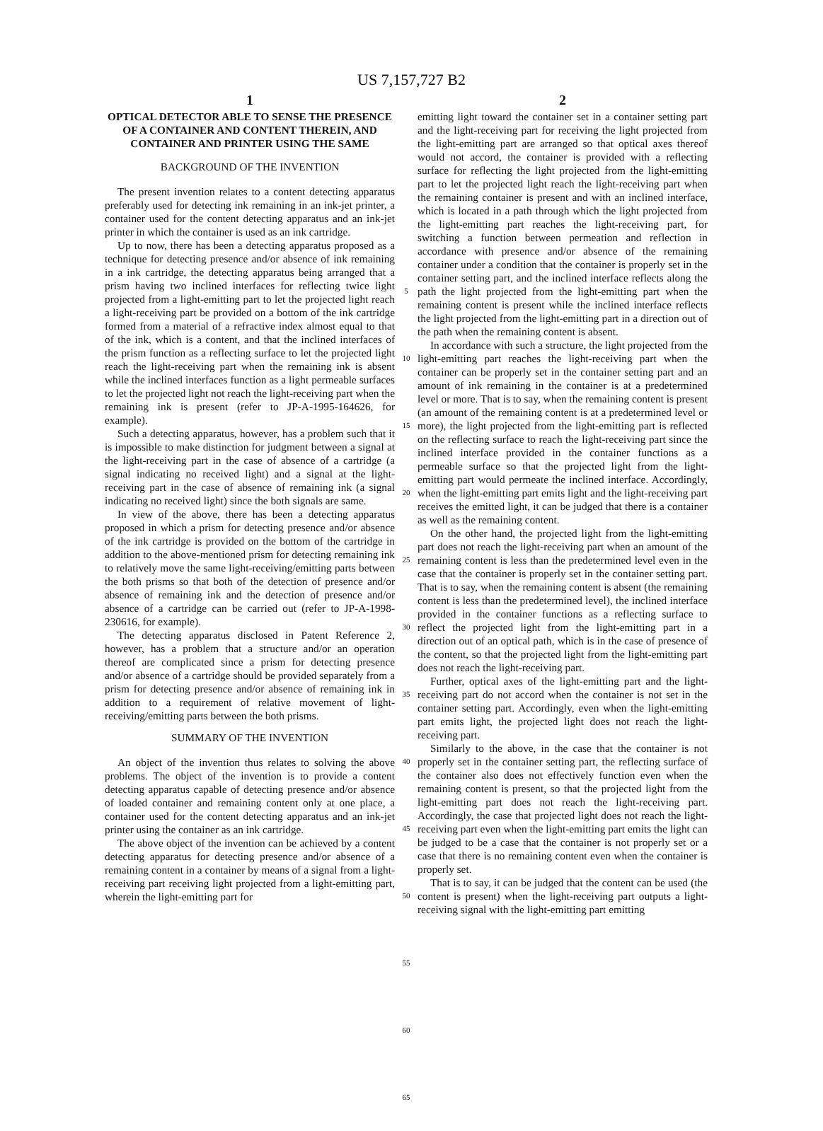US 7,157,727 B2
1
OPTICAL DETECTOR ABLE TO SENSE THE PRESENCE OF A CONTAINER AND CONTENT THEREIN, AND CONTAINER AND PRINTER USING THE SAME
BACKGROUND OF THE INVENTION
The present invention relates to a content detecting apparatus preferably used for detecting ink remaining in an ink-jet printer, a container used for the content detecting apparatus and an ink-jet printer in which the container is used as an ink cartridge.
Up to now, there has been a detecting apparatus proposed as a technique for detecting presence and/or absence of ink remaining in a ink cartridge, the detecting apparatus being arranged that a prism having two inclined interfaces for reflecting twice light projected from a light-emitting part to let the projected light reach a light-receiving part be provided on a bottom of the ink cartridge formed from a material of a refractive index almost equal to that of the ink, which is a content, and that the inclined interfaces of the prism function as a reflecting surface to let the projected light reach the light-receiving part when the remaining ink is absent while the inclined interfaces function as a light permeable surfaces to let the projected light not reach the light-receiving part when the remaining ink is present (refer to JP-A-1995-164626, for example).
Such a detecting apparatus, however, has a problem such that it is impossible to make distinction for judgment between a signal at the light-receiving part in the case of absence of a cartridge (a signal indicating no received light) and a signal at the light-receiving part in the case of absence of remaining ink (a signal indicating no received light) since the both signals are same.
In view of the above, there has been a detecting apparatus proposed in which a prism for detecting presence and/or absence of the ink cartridge is provided on the bottom of the cartridge in addition to the above-mentioned prism for detecting remaining ink to relatively move the same light-receiving/emitting parts between the both prisms so that both of the detection of presence and/or absence of remaining ink and the detection of presence and/or absence of a cartridge can be carried out (refer to JP-A-1998-230616, for example).
The detecting apparatus disclosed in Patent Reference 2, however, has a problem that a structure and/or an operation thereof are complicated since a prism for detecting presence and/or absence of a cartridge should be provided separately from a prism for detecting presence and/or absence of remaining ink in addition to a requirement of relative movement of light-receiving/emitting parts between the both prisms.
SUMMARY OF THE INVENTION
An object of the invention thus relates to solving the above problems. The object of the invention is to provide a content detecting apparatus capable of detecting presence and/or absence of loaded container and remaining content only at one place, a container used for the content detecting apparatus and an ink-jet printer using the container as an ink cartridge.
The above object of the invention can be achieved by a content detecting apparatus for detecting presence and/or absence of a remaining content in a container by means of a signal from a light-receiving part receiving light projected from a light-emitting part, wherein the light-emitting part for
5
10
15
20
25
30
35
40
45
50
55
60
65
2
emitting light toward the container set in a container setting part and the light-receiving part for receiving the light projected from the light-emitting part are arranged so that optical axes thereof would not accord, the container is provided with a reflecting surface for reflecting the light projected from the light-emitting part to let the projected light reach the light-receiving part when the remaining container is present and with an inclined interface, which is located in a path through which the light projected from the light-emitting part reaches the light-receiving part, for switching a function between permeation and reflection in accordance with presence and/or absence of the remaining container under a condition that the container is properly set in the container setting part, and the inclined interface reflects along the path the light projected from the light-emitting part when the remaining content is present while the inclined interface reflects the light projected from the light-emitting part in a direction out of the path when the remaining content is absent.
In accordance with such a structure, the light projected from the light-emitting part reaches the light-receiving part when the container can be properly set in the container setting part and an amount of ink remaining in the container is at a predetermined level or more. That is to say, when the remaining content is present (an amount of the remaining content is at a predetermined level or more), the light projected from the light-emitting part is reflected on the reflecting surface to reach the light-receiving part since the inclined interface provided in the container functions as a permeable surface so that the projected light from the light-emitting part would permeate the inclined interface. Accordingly, when the light-emitting part emits light and the light-receiving part receives the emitted light, it can be judged that there is a container as well as the remaining content.
On the other hand, the projected light from the light-emitting part does not reach the light-receiving part when an amount of the remaining content is less than the predetermined level even in the case that the container is properly set in the container setting part. That is to say, when the remaining content is absent (the remaining content is less than the predetermined level), the inclined interface provided in the container functions as a reflecting surface to reflect the projected light from the light-emitting part in a direction out of an optical path, which is in the case of presence of the content, so that the projected light from the light-emitting part does not reach the light-receiving part.
Further, optical axes of the light-emitting part and the light-receiving part do not accord when the container is not set in the container setting part. Accordingly, even when the light-emitting part emits light, the projected light does not reach the light-receiving part.
Similarly to the above, in the case that the container is not properly set in the container setting part, the reflecting surface of the container also does not effectively function even when the remaining content is present, so that the projected light from the light-emitting part does not reach the light-receiving part. Accordingly, the case that projected light does not reach the light-receiving part even when the light-emitting part emits the light can be judged to be a case that the container is not properly set or a case that there is no remaining content even when the container is properly set.
That is to say, it can be judged that the content can be used (the content is present) when the light-receiving part outputs a light-receiving signal with the light-emitting part emitting